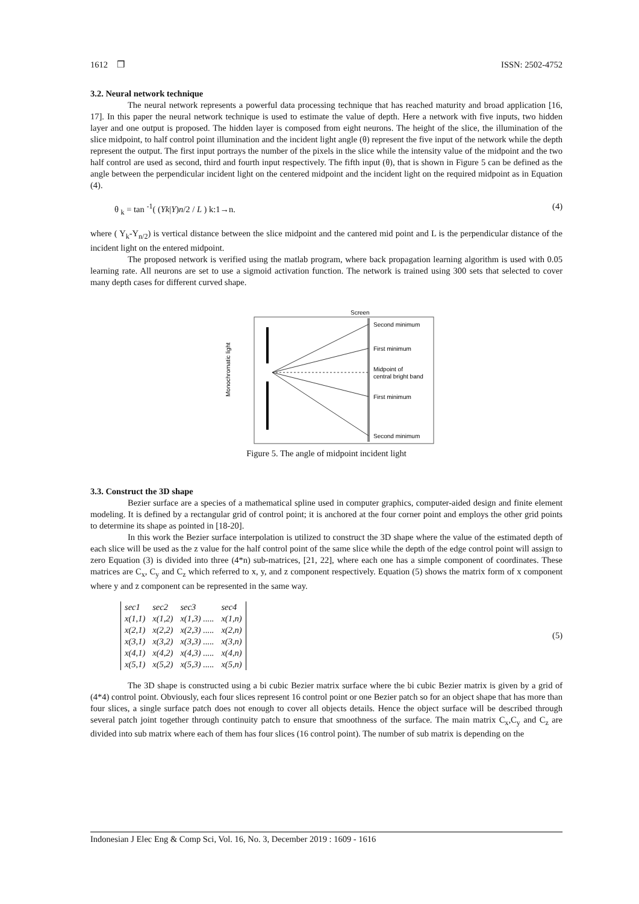1612 ❒ ISSN: 2502-4752
3.2. Neural network technique
The neural network represents a powerful data processing technique that has reached maturity and broad application [16, 17]. In this paper the neural network technique is used to estimate the value of depth. Here a network with five inputs, two hidden layer and one output is proposed. The hidden layer is composed from eight neurons. The height of the slice, the illumination of the slice midpoint, to half control point illumination and the incident light angle (θ) represent the five input of the network while the depth represent the output. The first input portrays the number of the pixels in the slice while the intensity value of the midpoint and the two half control are used as second, third and fourth input respectively. The fifth input (θ), that is shown in Figure 5 can be defined as the angle between the perpendicular incident light on the centered midpoint and the incident light on the required midpoint as in Equation (4).
θ <sub>k</sub> = tan <sup>-1</sup>( (Yk|Y)n/2 / L ) k:1→n. (4)
where ( Y<sub>k</sub>-Y<sub>n/2</sub>) is vertical distance between the slice midpoint and the cantered mid point and L is the perpendicular distance of the incident light on the entered midpoint.
The proposed network is verified using the matlab program, where back propagation learning algorithm is used with 0.05 learning rate. All neurons are set to use a sigmoid activation function. The network is trained using 300 sets that selected to cover many depth cases for different curved shape.
Screen
Second minimum
First minimum
Midpoint of
central bright band
First minimum
Second minimum
Monochromatic light
Figure 5. The angle of midpoint incident light
3.3. Construct the 3D shape
Bezier surface are a species of a mathematical spline used in computer graphics, computer-aided design and finite element modeling. It is defined by a rectangular grid of control point; it is anchored at the four corner point and employs the other grid points to determine its shape as pointed in [18-20].
In this work the Bezier surface interpolation is utilized to construct the 3D shape where the value of the estimated depth of each slice will be used as the z value for the half control point of the same slice while the depth of the edge control point will assign to zero Equation (3) is divided into three (4*n) sub-matrices, [21, 22], where each one has a simple component of coordinates. These matrices are C<sub>x</sub>, C<sub>y</sub> and C<sub>z</sub> which referred to x, y, and z component respectively. Equation (5) shows the matrix form of x component where y and z component can be represented in the same way.
| sec1 | sec2 | sec3 | sec4 |
| x(1,1) | x(1,2) | x(1,3) ..... | x(1,n) |
| x(2,1) | x(2,2) | x(2,3) ..... | x(2,n) |
| x(3,1) | x(3,2) | x(3,3) ..... | x(3,n) |
| x(4,1) | x(4,2) | x(4,3) ..... | x(4,n) |
| x(5,1) | x(5,2) | x(5,3) ..... | x(5,n) |
(5)
The 3D shape is constructed using a bi cubic Bezier matrix surface where the bi cubic Bezier matrix is given by a grid of (4*4) control point. Obviously, each four slices represent 16 control point or one Bezier patch so for an object shape that has more than four slices, a single surface patch does not enough to cover all objects details. Hence the object surface will be described through several patch joint together through continuity patch to ensure that smoothness of the surface. The main matrix C<sub>x</sub>,C<sub>y</sub> and C<sub>z</sub> are divided into sub matrix where each of them has four slices (16 control point). The number of sub matrix is depending on the
Indonesian J Elec Eng & Comp Sci, Vol. 16, No. 3, December 2019 : 1609 - 1616